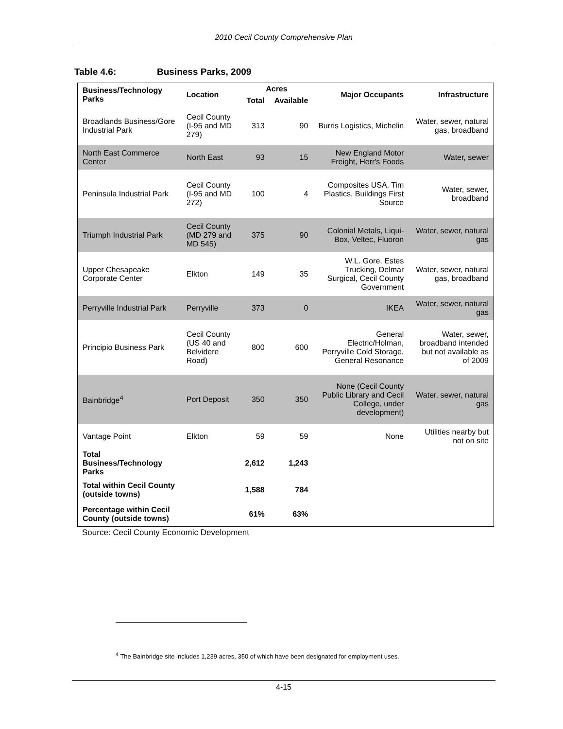2010 Cecil County Comprehensive Plan
Table 4.6: Business Parks, 2009
| Business/Technology Parks | Location | Acres | | Major Occupants | Infrastructure |
| --- | --- | --- | --- | --- | --- |
| | | Total | Available | | |
| Broadlands Business/Gore Industrial Park | Cecil County (I-95 and MD 279) | 313 | 90 | Burris Logistics, Michelin | Water, sewer, natural gas, broadband |
| North East Commerce Center | North East | 93 | 15 | New England Motor Freight, Herr's Foods | Water, sewer |
| Peninsula Industrial Park | Cecil County (I-95 and MD 272) | 100 | 4 | Composites USA, Tim Plastics, Buildings First Source | Water, sewer, broadband |
| Triumph Industrial Park | Cecil County (MD 279 and MD 545) | 375 | 90 | Colonial Metals, Liqui-Box, Veltec, Fluoron | Water, sewer, natural gas |
| Upper Chesapeake Corporate Center | Elkton | 149 | 35 | W.L. Gore, Estes Trucking, Delmar Surgical, Cecil County Government | Water, sewer, natural gas, broadband |
| Perryville Industrial Park | Perryville | 373 | 0 | IKEA | Water, sewer, natural gas |
| Principio Business Park | Cecil County (US 40 and Belvidere Road) | 800 | 600 | General Electric/Holman, Perryville Cold Storage, General Resonance | Water, sewer, broadband intended but not available as of 2009 |
| Bainbridge<sup>4</sup> | Port Deposit | 350 | 350 | None (Cecil County Public Library and Cecil College, under development) | Water, sewer, natural gas |
| Vantage Point | Elkton | 59 | 59 | None | Utilities nearby but not on site |
| Total Business/Technology Parks | | 2,612 | 1,243 | | |
| Total within Cecil County (outside towns) | | 1,588 | 784 | | |
| Percentage within Cecil County (outside towns) | | 61% | 63% | | |
Source: Cecil County Economic Development
<sup>4</sup> The Bainbridge site includes 1,239 acres, 350 of which have been designated for employment uses.
4-15